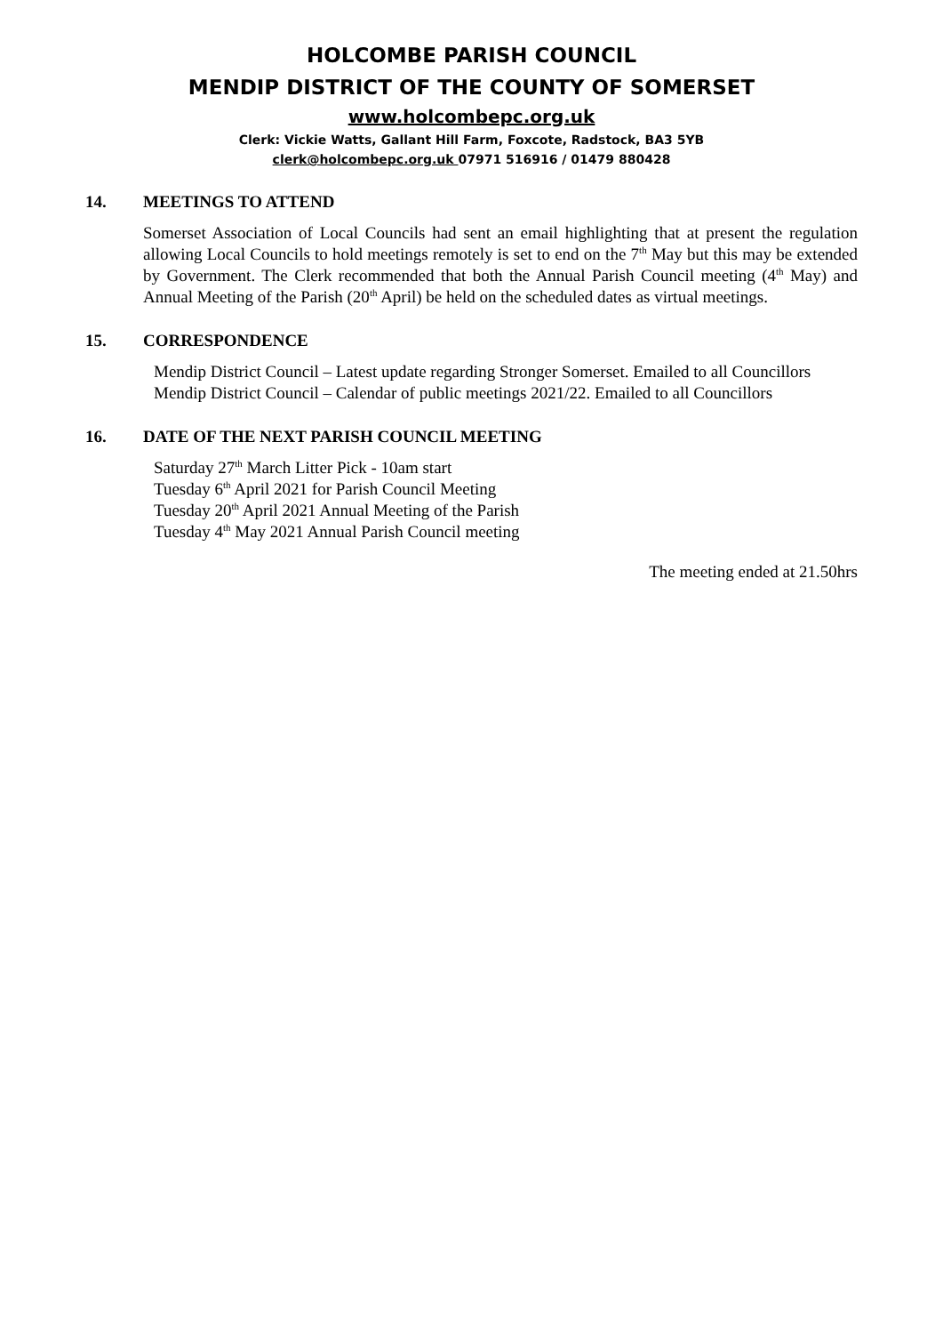HOLCOMBE PARISH COUNCIL
MENDIP DISTRICT OF THE COUNTY OF SOMERSET
www.holcombepc.org.uk
Clerk: Vickie Watts, Gallant Hill Farm, Foxcote, Radstock, BA3 5YB
clerk@holcombepc.org.uk 07971 516916 / 01479 880428
14. MEETINGS TO ATTEND
Somerset Association of Local Councils had sent an email highlighting that at present the regulation allowing Local Councils to hold meetings remotely is set to end on the 7<sup>th</sup> May but this may be extended by Government. The Clerk recommended that both the Annual Parish Council meeting (4<sup>th</sup> May) and Annual Meeting of the Parish (20<sup>th</sup> April) be held on the scheduled dates as virtual meetings.
15. CORRESPONDENCE
Mendip District Council – Latest update regarding Stronger Somerset. Emailed to all Councillors
Mendip District Council – Calendar of public meetings 2021/22. Emailed to all Councillors
16. DATE OF THE NEXT PARISH COUNCIL MEETING
Saturday 27<sup>th</sup> March Litter Pick - 10am start
Tuesday 6<sup>th</sup> April 2021 for Parish Council Meeting
Tuesday 20<sup>th</sup> April 2021 Annual Meeting of the Parish
Tuesday 4<sup>th</sup> May 2021 Annual Parish Council meeting
The meeting ended at 21.50hrs